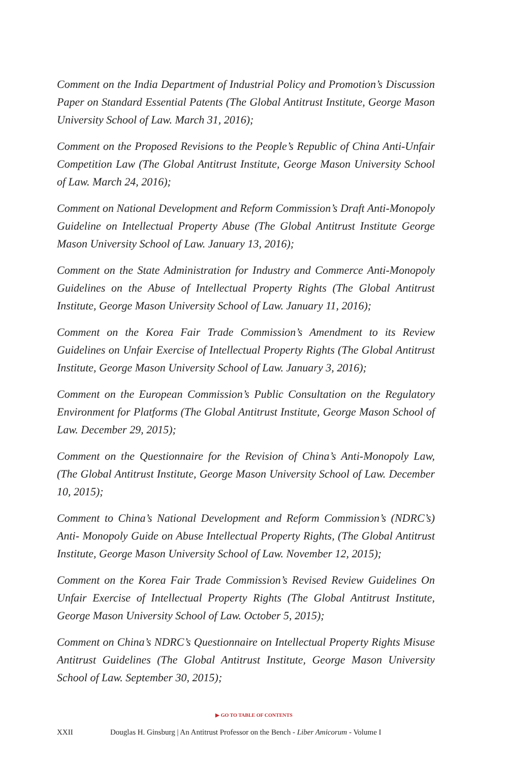Comment on the India Department of Industrial Policy and Promotion’s Discussion Paper on Standard Essential Patents (The Global Antitrust Institute, George Mason University School of Law. March 31, 2016);
Comment on the Proposed Revisions to the People’s Republic of China Anti-Unfair Competition Law (The Global Antitrust Institute, George Mason University School of Law. March 24, 2016);
Comment on National Development and Reform Commission’s Draft Anti-Monopoly Guideline on Intellectual Property Abuse (The Global Antitrust Institute George Mason University School of Law. January 13, 2016);
Comment on the State Administration for Industry and Commerce Anti-Monopoly Guidelines on the Abuse of Intellectual Property Rights (The Global Antitrust Institute, George Mason University School of Law. January 11, 2016);
Comment on the Korea Fair Trade Commission’s Amendment to its Review Guidelines on Unfair Exercise of Intellectual Property Rights (The Global Antitrust Institute, George Mason University School of Law. January 3, 2016);
Comment on the European Commission’s Public Consultation on the Regulatory Environment for Platforms (The Global Antitrust Institute, George Mason School of Law. December 29, 2015);
Comment on the Questionnaire for the Revision of China’s Anti-Monopoly Law, (The Global Antitrust Institute, George Mason University School of Law. December 10, 2015);
Comment to China’s National Development and Reform Commission’s (NDRC’s) Anti- Monopoly Guide on Abuse Intellectual Property Rights, (The Global Antitrust Institute, George Mason University School of Law. November 12, 2015);
Comment on the Korea Fair Trade Commission’s Revised Review Guidelines On Unfair Exercise of Intellectual Property Rights (The Global Antitrust Institute, George Mason University School of Law. October 5, 2015);
Comment on China’s NDRC’s Questionnaire on Intellectual Property Rights Misuse Antitrust Guidelines (The Global Antitrust Institute, George Mason University School of Law. September 30, 2015);
▶ GO TO TABLE OF CONTENTS
XXII Douglas H. Ginsburg | An Antitrust Professor on the Bench - Liber Amicorum - Volume I